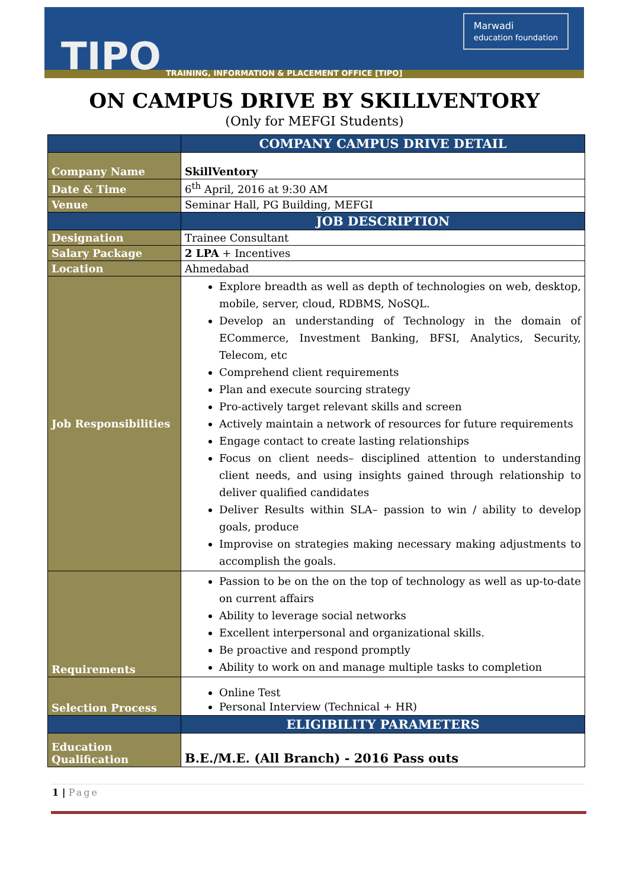TIPO
TRAINING, INFORMATION & PLACEMENT OFFICE [TIPO]
Marwadi
education foundation
ON CAMPUS DRIVE BY SKILLVENTORY
(Only for MEFGI Students)
| | COMPANY CAMPUS DRIVE DETAIL |
| Company Name | SkillVentory |
| Date & Time | 6<sup>th</sup> April, 2016 at 9:30 AM |
| Venue | Seminar Hall, PG Building, MEFGI |
| | JOB DESCRIPTION |
| Designation | Trainee Consultant |
| Salary Package | 2 LPA + Incentives |
| Location | Ahmedabad |
| Job Responsibilities | Explore breadth as well as depth of technologies on web, desktop, mobile, server, cloud, RDBMS, NoSQL. Develop an understanding of Technology in the domain of ECommerce, Investment Banking, BFSI, Analytics, Security, Telecom, etc Comprehend client requirements Plan and execute sourcing strategy Pro-actively target relevant skills and screen Actively maintain a network of resources for future requirements Engage contact to create lasting relationships Focus on client needs– disciplined attention to understanding client needs, and using insights gained through relationship to deliver qualified candidates Deliver Results within SLA– passion to win / ability to develop goals, produce Improvise on strategies making necessary making adjustments to accomplish the goals. |
| Requirements | Passion to be on the on the top of technology as well as up-to-date on current affairs Ability to leverage social networks Excellent interpersonal and organizational skills. Be proactive and respond promptly Ability to work on and manage multiple tasks to completion |
| Selection Process | Online Test Personal Interview (Technical + HR) |
| | ELIGIBILITY PARAMETERS |
| Education Qualification | B.E./M.E. (All Branch) - 2016 Pass outs |
1 | Page